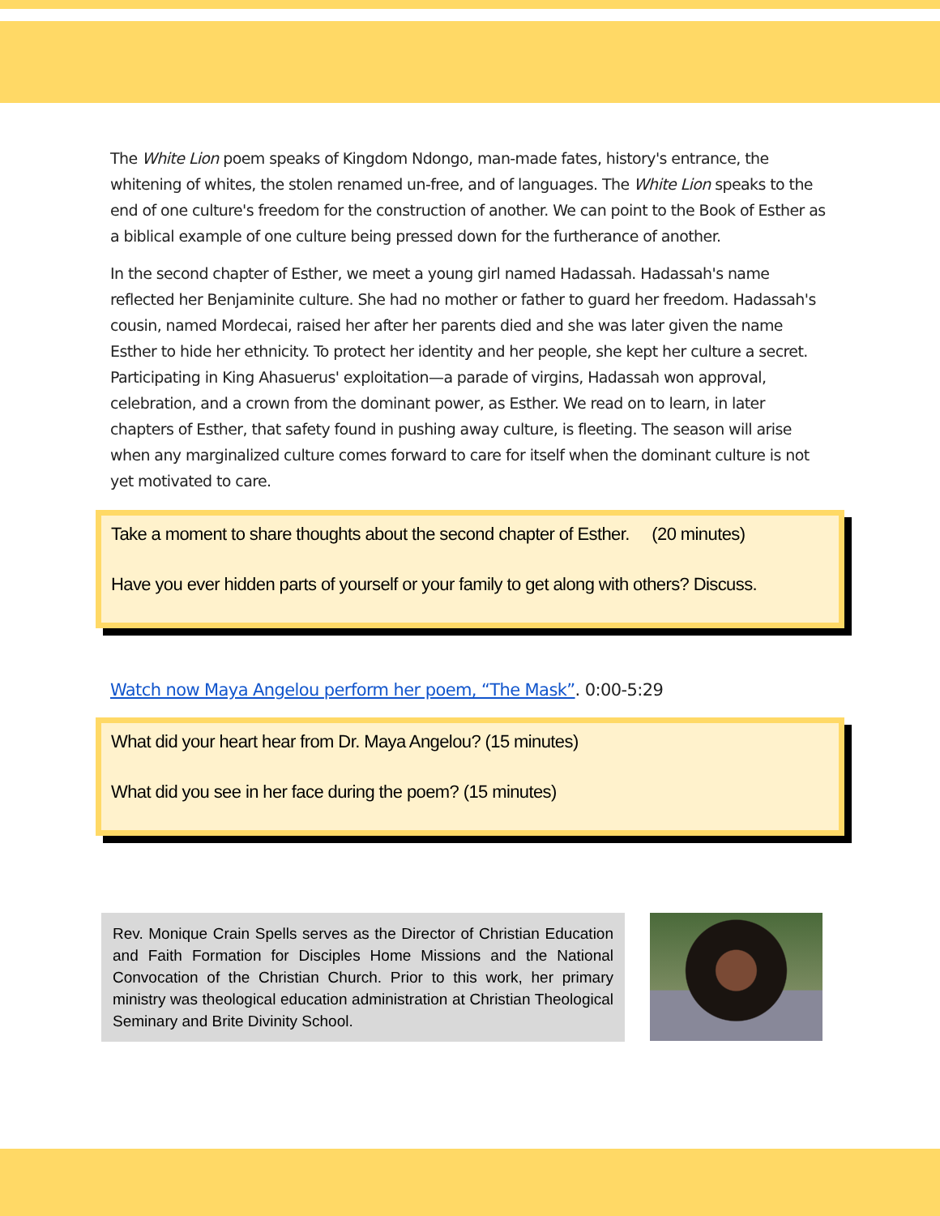The White Lion poem speaks of Kingdom Ndongo, man-made fates, history's entrance, the whitening of whites, the stolen renamed un-free, and of languages. The White Lion speaks to the end of one culture's freedom for the construction of another. We can point to the Book of Esther as a biblical example of one culture being pressed down for the furtherance of another.
In the second chapter of Esther, we meet a young girl named Hadassah. Hadassah's name reflected her Benjaminite culture. She had no mother or father to guard her freedom. Hadassah's cousin, named Mordecai, raised her after her parents died and she was later given the name Esther to hide her ethnicity. To protect her identity and her people, she kept her culture a secret. Participating in King Ahasuerus' exploitation—a parade of virgins, Hadassah won approval, celebration, and a crown from the dominant power, as Esther. We read on to learn, in later chapters of Esther, that safety found in pushing away culture, is fleeting. The season will arise when any marginalized culture comes forward to care for itself when the dominant culture is not yet motivated to care.
Take a moment to share thoughts about the second chapter of Esther. (20 minutes)
Have you ever hidden parts of yourself or your family to get along with others? Discuss.
Watch now Maya Angelou perform her poem, “The Mask”. 0:00-5:29
What did your heart hear from Dr. Maya Angelou? (15 minutes)
What did you see in her face during the poem? (15 minutes)
Rev. Monique Crain Spells serves as the Director of Christian Education and Faith Formation for Disciples Home Missions and the National Convocation of the Christian Church. Prior to this work, her primary ministry was theological education administration at Christian Theological Seminary and Brite Divinity School.